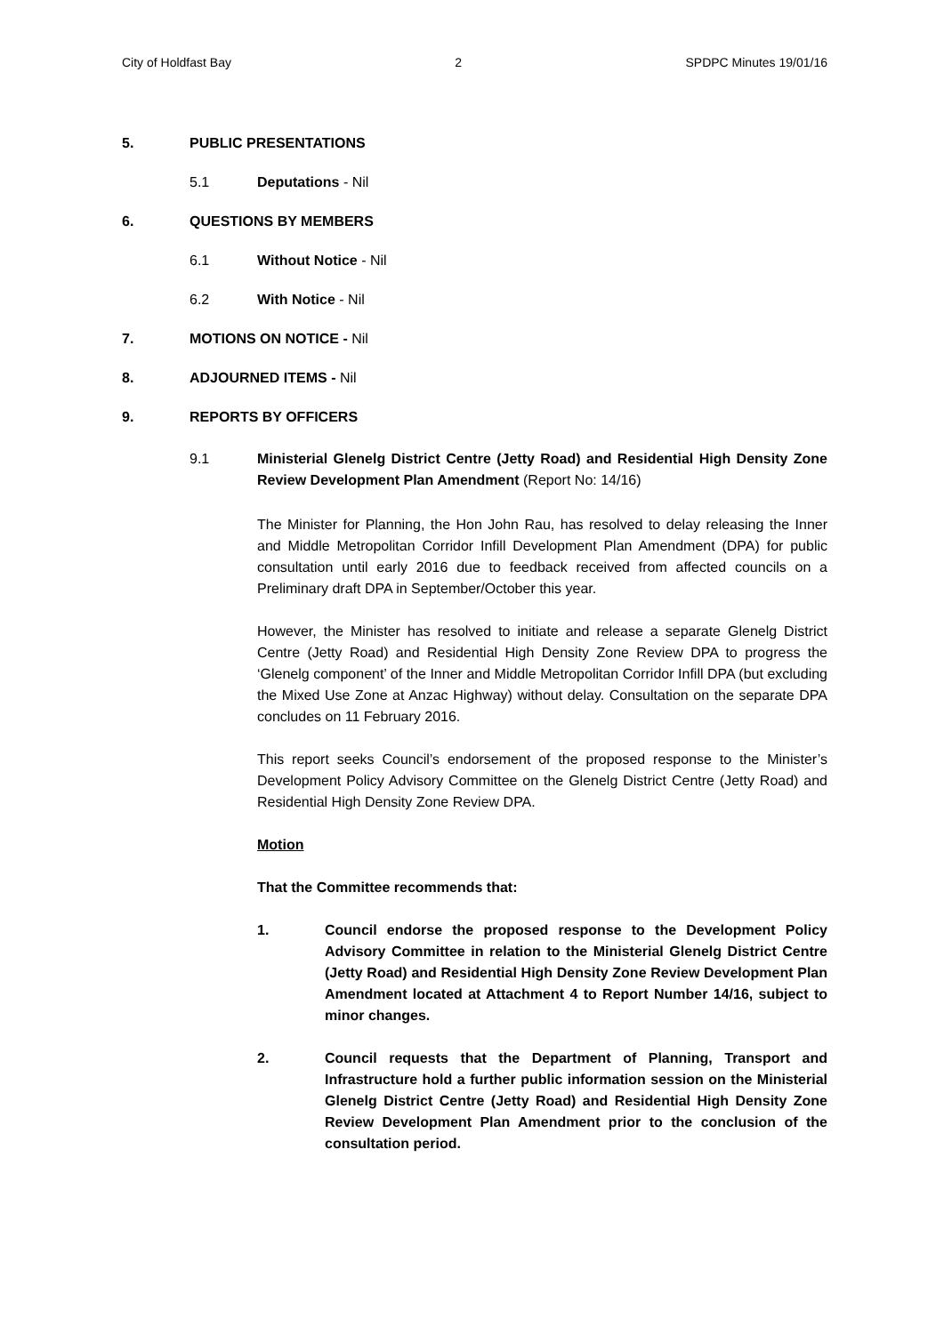City of Holdfast Bay 2 SPDPC Minutes 19/01/16
5. PUBLIC PRESENTATIONS
5.1 Deputations - Nil
6. QUESTIONS BY MEMBERS
6.1 Without Notice - Nil
6.2 With Notice - Nil
7. MOTIONS ON NOTICE - Nil
8. ADJOURNED ITEMS - Nil
9. REPORTS BY OFFICERS
9.1 Ministerial Glenelg District Centre (Jetty Road) and Residential High Density Zone Review Development Plan Amendment (Report No: 14/16)
The Minister for Planning, the Hon John Rau, has resolved to delay releasing the Inner and Middle Metropolitan Corridor Infill Development Plan Amendment (DPA) for public consultation until early 2016 due to feedback received from affected councils on a Preliminary draft DPA in September/October this year.
However, the Minister has resolved to initiate and release a separate Glenelg District Centre (Jetty Road) and Residential High Density Zone Review DPA to progress the ‘Glenelg component’ of the Inner and Middle Metropolitan Corridor Infill DPA (but excluding the Mixed Use Zone at Anzac Highway) without delay. Consultation on the separate DPA concludes on 11 February 2016.
This report seeks Council’s endorsement of the proposed response to the Minister’s Development Policy Advisory Committee on the Glenelg District Centre (Jetty Road) and Residential High Density Zone Review DPA.
Motion
That the Committee recommends that:
1. Council endorse the proposed response to the Development Policy Advisory Committee in relation to the Ministerial Glenelg District Centre (Jetty Road) and Residential High Density Zone Review Development Plan Amendment located at Attachment 4 to Report Number 14/16, subject to minor changes.
2. Council requests that the Department of Planning, Transport and Infrastructure hold a further public information session on the Ministerial Glenelg District Centre (Jetty Road) and Residential High Density Zone Review Development Plan Amendment prior to the conclusion of the consultation period.